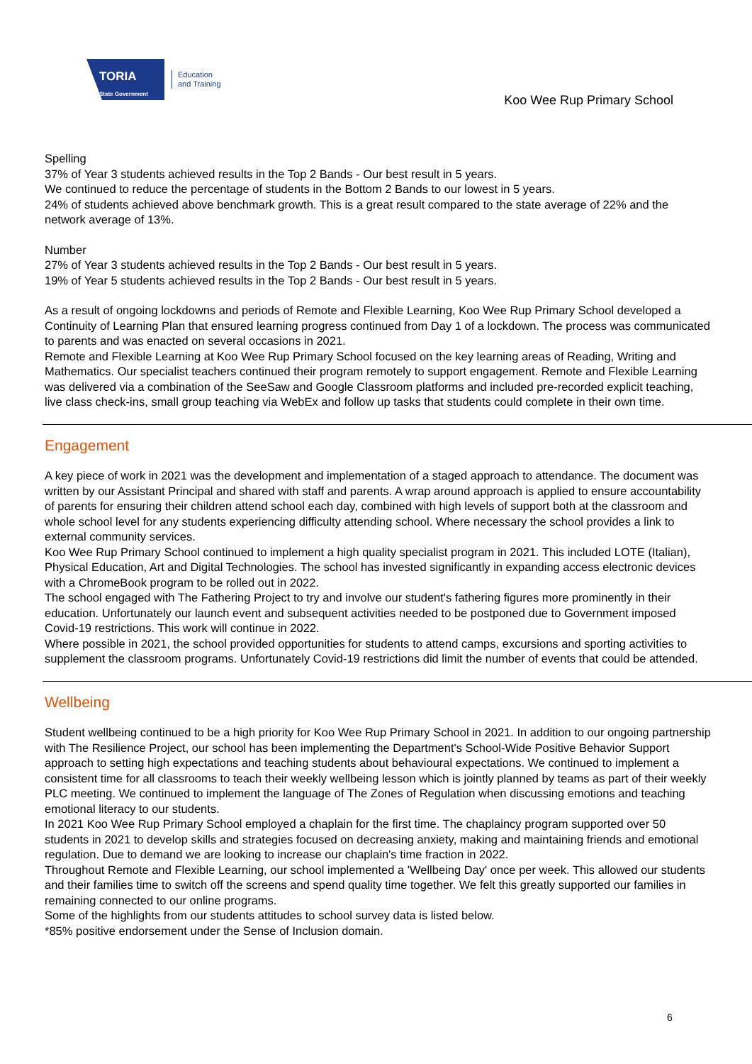TORIA
State Government
Education
and Training
Koo Wee Rup Primary School
Spelling
37% of Year 3 students achieved results in the Top 2 Bands - Our best result in 5 years.
We continued to reduce the percentage of students in the Bottom 2 Bands to our lowest in 5 years.
24% of students achieved above benchmark growth. This is a great result compared to the state average of 22% and the network average of 13%.
Number
27% of Year 3 students achieved results in the Top 2 Bands - Our best result in 5 years.
19% of Year 5 students achieved results in the Top 2 Bands - Our best result in 5 years.
As a result of ongoing lockdowns and periods of Remote and Flexible Learning, Koo Wee Rup Primary School developed a Continuity of Learning Plan that ensured learning progress continued from Day 1 of a lockdown. The process was communicated to parents and was enacted on several occasions in 2021.
Remote and Flexible Learning at Koo Wee Rup Primary School focused on the key learning areas of Reading, Writing and Mathematics. Our specialist teachers continued their program remotely to support engagement. Remote and Flexible Learning was delivered via a combination of the SeeSaw and Google Classroom platforms and included pre-recorded explicit teaching, live class check-ins, small group teaching via WebEx and follow up tasks that students could complete in their own time.
Engagement
A key piece of work in 2021 was the development and implementation of a staged approach to attendance. The document was written by our Assistant Principal and shared with staff and parents. A wrap around approach is applied to ensure accountability of parents for ensuring their children attend school each day, combined with high levels of support both at the classroom and whole school level for any students experiencing difficulty attending school. Where necessary the school provides a link to external community services.
Koo Wee Rup Primary School continued to implement a high quality specialist program in 2021. This included LOTE (Italian), Physical Education, Art and Digital Technologies. The school has invested significantly in expanding access electronic devices with a ChromeBook program to be rolled out in 2022.
The school engaged with The Fathering Project to try and involve our student's fathering figures more prominently in their education. Unfortunately our launch event and subsequent activities needed to be postponed due to Government imposed Covid-19 restrictions. This work will continue in 2022.
Where possible in 2021, the school provided opportunities for students to attend camps, excursions and sporting activities to supplement the classroom programs. Unfortunately Covid-19 restrictions did limit the number of events that could be attended.
Wellbeing
Student wellbeing continued to be a high priority for Koo Wee Rup Primary School in 2021. In addition to our ongoing partnership with The Resilience Project, our school has been implementing the Department's School-Wide Positive Behavior Support approach to setting high expectations and teaching students about behavioural expectations. We continued to implement a consistent time for all classrooms to teach their weekly wellbeing lesson which is jointly planned by teams as part of their weekly PLC meeting. We continued to implement the language of The Zones of Regulation when discussing emotions and teaching emotional literacy to our students.
In 2021 Koo Wee Rup Primary School employed a chaplain for the first time. The chaplaincy program supported over 50 students in 2021 to develop skills and strategies focused on decreasing anxiety, making and maintaining friends and emotional regulation. Due to demand we are looking to increase our chaplain's time fraction in 2022.
Throughout Remote and Flexible Learning, our school implemented a 'Wellbeing Day' once per week. This allowed our students and their families time to switch off the screens and spend quality time together. We felt this greatly supported our families in remaining connected to our online programs.
Some of the highlights from our students attitudes to school survey data is listed below.
*85% positive endorsement under the Sense of Inclusion domain.
6